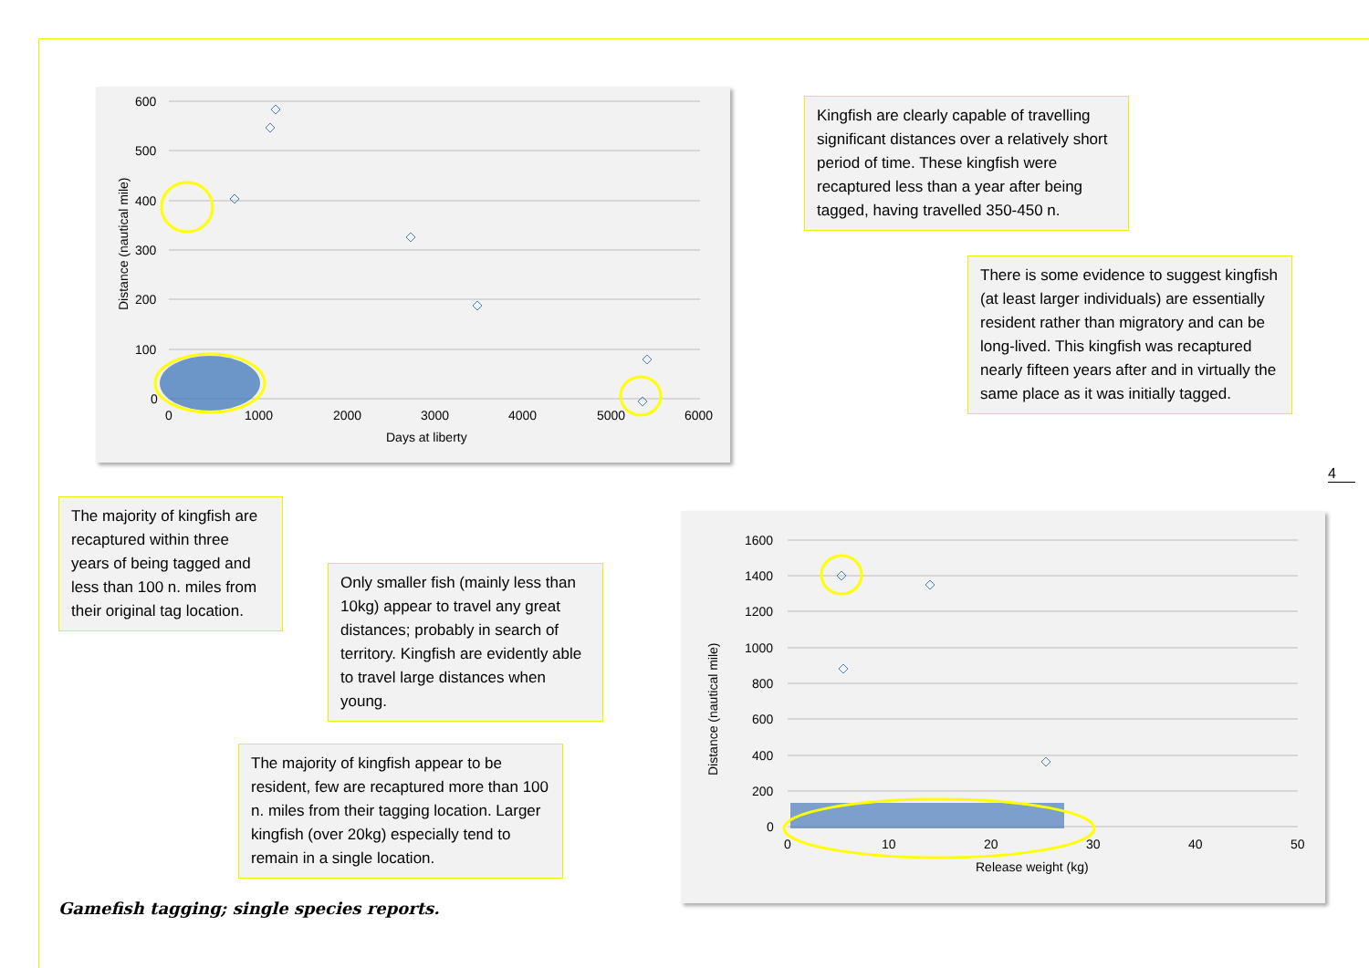600
500
400
300
200
100
0
0
1000
2000
3000
4000
5000
6000
Days at liberty
Distance (nautical mile)
Kingfish are clearly capable of travelling significant distances over a relatively short period of time. These kingfish were recaptured less than a year after being tagged, having travelled 350-450 n.
There is some evidence to suggest kingfish (at least larger individuals) are essentially resident rather than migratory and can be long-lived. This kingfish was recaptured nearly fifteen years after and in virtually the same place as it was initially tagged.
4
The majority of kingfish are recaptured within three years of being tagged and less than 100 n. miles from their original tag location.
Only smaller fish (mainly less than 10kg) appear to travel any great distances; probably in search of territory. Kingfish are evidently able to travel large distances when young.
The majority of kingfish appear to be resident, few are recaptured more than 100 n. miles from their tagging location. Larger kingfish (over 20kg) especially tend to remain in a single location.
1600
1400
1200
1000
800
600
400
200
0
0
10
20
30
40
50
Release weight (kg)
Distance (nautical mile)
Gamefish tagging; single species reports.